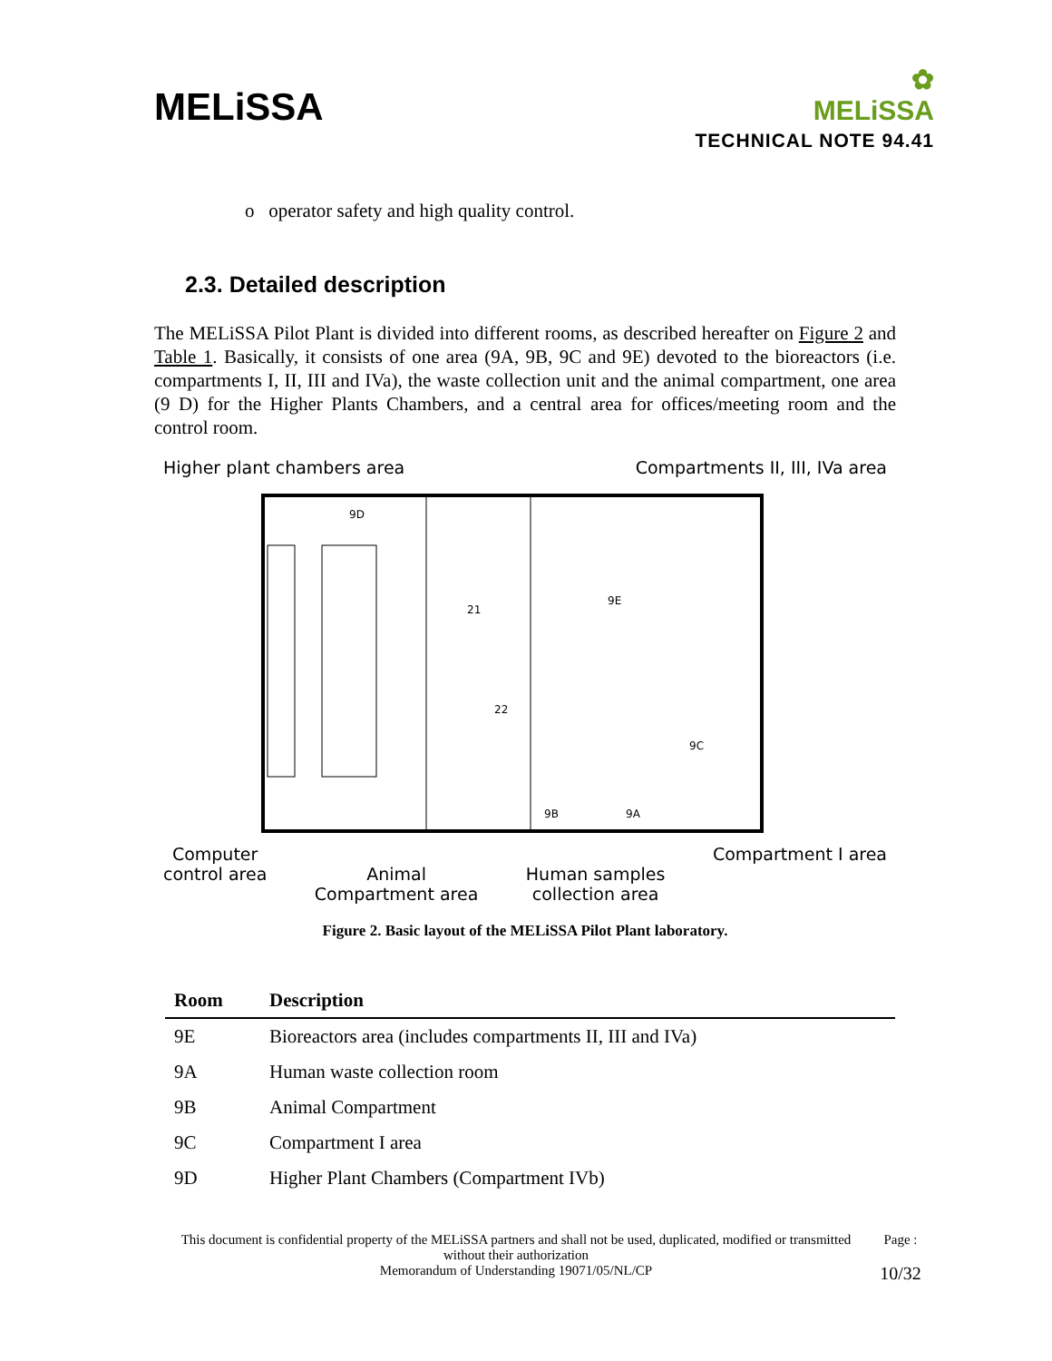MELiSSA
✿
MELiSSA
TECHNICAL NOTE 94.41
o operator safety and high quality control.
2.3. Detailed description
The MELiSSA Pilot Plant is divided into different rooms, as described hereafter on Figure 2 and Table 1. Basically, it consists of one area (9A, 9B, 9C and 9E) devoted to the bioreactors (i.e. compartments I, II, III and IVa), the waste collection unit and the animal compartment, one area (9 D) for the Higher Plants Chambers, and a central area for offices/meeting room and the control room.
Higher plant chambers area Compartments II, III, IVa area
9D
21
22
9E
9C
9B
9A
Computer
control area
Animal
Compartment area
Human samples
collection area Compartment I area
Figure 2. Basic layout of the MELiSSA Pilot Plant laboratory.
| Room | Description |
| --- | --- |
| 9E | Bioreactors area (includes compartments II, III and IVa) |
| 9A | Human waste collection room |
| 9B | Animal Compartment |
| 9C | Compartment I area |
| 9D | Higher Plant Chambers (Compartment IVb) |
This document is confidential property of the MELiSSA partners and shall not be used, duplicated, modified or transmitted without their authorization
Memorandum of Understanding 19071/05/NL/CP
Page :
10/32